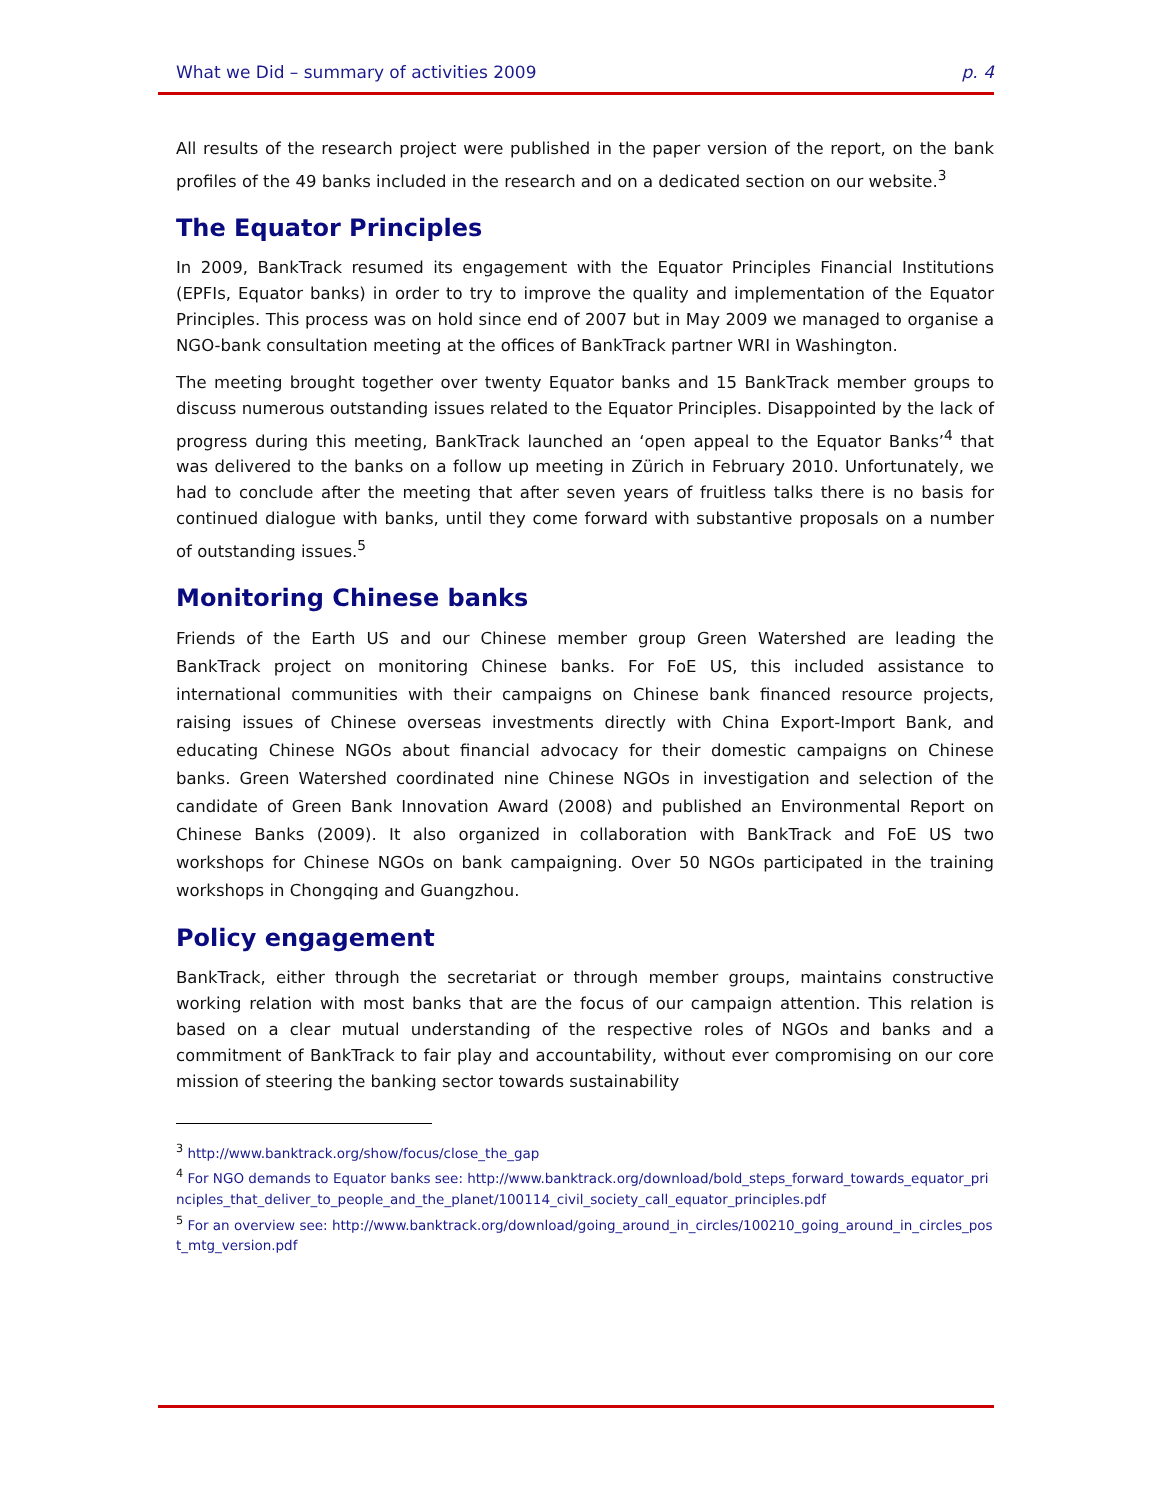What we Did – summary of activities 2009 p. 4
All results of the research project were published in the paper version of the report, on the bank profiles of the 49 banks included in the research and on a dedicated section on our website.<sup>3</sup>
The Equator Principles
In 2009, BankTrack resumed its engagement with the Equator Principles Financial Institutions (EPFIs, Equator banks) in order to try to improve the quality and implementation of the Equator Principles. This process was on hold since end of 2007 but in May 2009 we managed to organise a NGO-bank consultation meeting at the offices of BankTrack partner WRI in Washington.
The meeting brought together over twenty Equator banks and 15 BankTrack member groups to discuss numerous outstanding issues related to the Equator Principles. Disappointed by the lack of progress during this meeting, BankTrack launched an ‘open appeal to the Equator Banks’<sup>4</sup> that was delivered to the banks on a follow up meeting in Zürich in February 2010. Unfortunately, we had to conclude after the meeting that after seven years of fruitless talks there is no basis for continued dialogue with banks, until they come forward with substantive proposals on a number of outstanding issues.<sup>5</sup>
Monitoring Chinese banks
Friends of the Earth US and our Chinese member group Green Watershed are leading the BankTrack project on monitoring Chinese banks. For FoE US, this included assistance to international communities with their campaigns on Chinese bank financed resource projects, raising issues of Chinese overseas investments directly with China Export-Import Bank, and educating Chinese NGOs about financial advocacy for their domestic campaigns on Chinese banks. Green Watershed coordinated nine Chinese NGOs in investigation and selection of the candidate of Green Bank Innovation Award (2008) and published an Environmental Report on Chinese Banks (2009). It also organized in collaboration with BankTrack and FoE US two workshops for Chinese NGOs on bank campaigning. Over 50 NGOs participated in the training workshops in Chongqing and Guangzhou.
Policy engagement
BankTrack, either through the secretariat or through member groups, maintains constructive working relation with most banks that are the focus of our campaign attention. This relation is based on a clear mutual understanding of the respective roles of NGOs and banks and a commitment of BankTrack to fair play and accountability, without ever compromising on our core mission of steering the banking sector towards sustainability
<sup>3</sup> http://www.banktrack.org/show/focus/close_the_gap
<sup>4</sup> For NGO demands to Equator banks see: http://www.banktrack.org/download/bold_steps_forward_towards_equator_principles_that_deliver_to_people_and_the_planet/100114_civil_society_call_equator_principles.pdf
<sup>5</sup> For an overview see: http://www.banktrack.org/download/going_around_in_circles/100210_going_around_in_circles_post_mtg_version.pdf